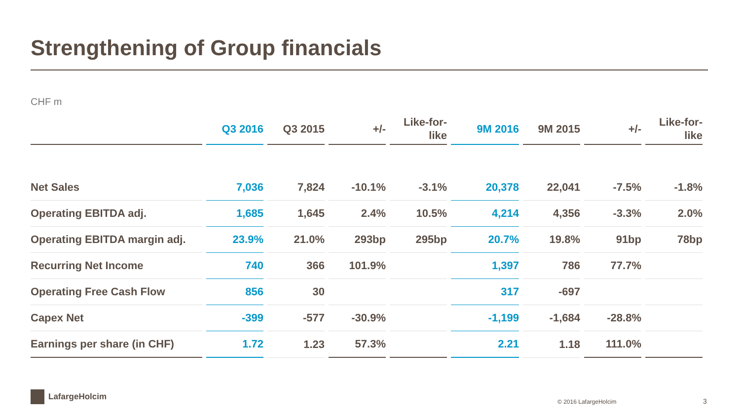Strengthening of Group financials
CHF m
| | Q3 2016 | Q3 2015 | +/- | Like-for- like | 9M 2016 | 9M 2015 | +/- | Like-for- like |
| --- | --- | --- | --- | --- | --- | --- | --- | --- |
| Net Sales | 7,036 | 7,824 | -10.1% | -3.1% | 20,378 | 22,041 | -7.5% | -1.8% |
| Operating EBITDA adj. | 1,685 | 1,645 | 2.4% | 10.5% | 4,214 | 4,356 | -3.3% | 2.0% |
| Operating EBITDA margin adj. | 23.9% | 21.0% | 293bp | 295bp | 20.7% | 19.8% | 91bp | 78bp |
| Recurring Net Income | 740 | 366 | 101.9% | | 1,397 | 786 | 77.7% | |
| Operating Free Cash Flow | 856 | 30 | | | 317 | -697 | | |
| Capex Net | -399 | -577 | -30.9% | | -1,199 | -1,684 | -28.8% | |
| Earnings per share (in CHF) | 1.72 | 1.23 | 57.3% | | 2.21 | 1.18 | 111.0% | |
LafargeHolcim
© 2016 LafargeHolcim 3